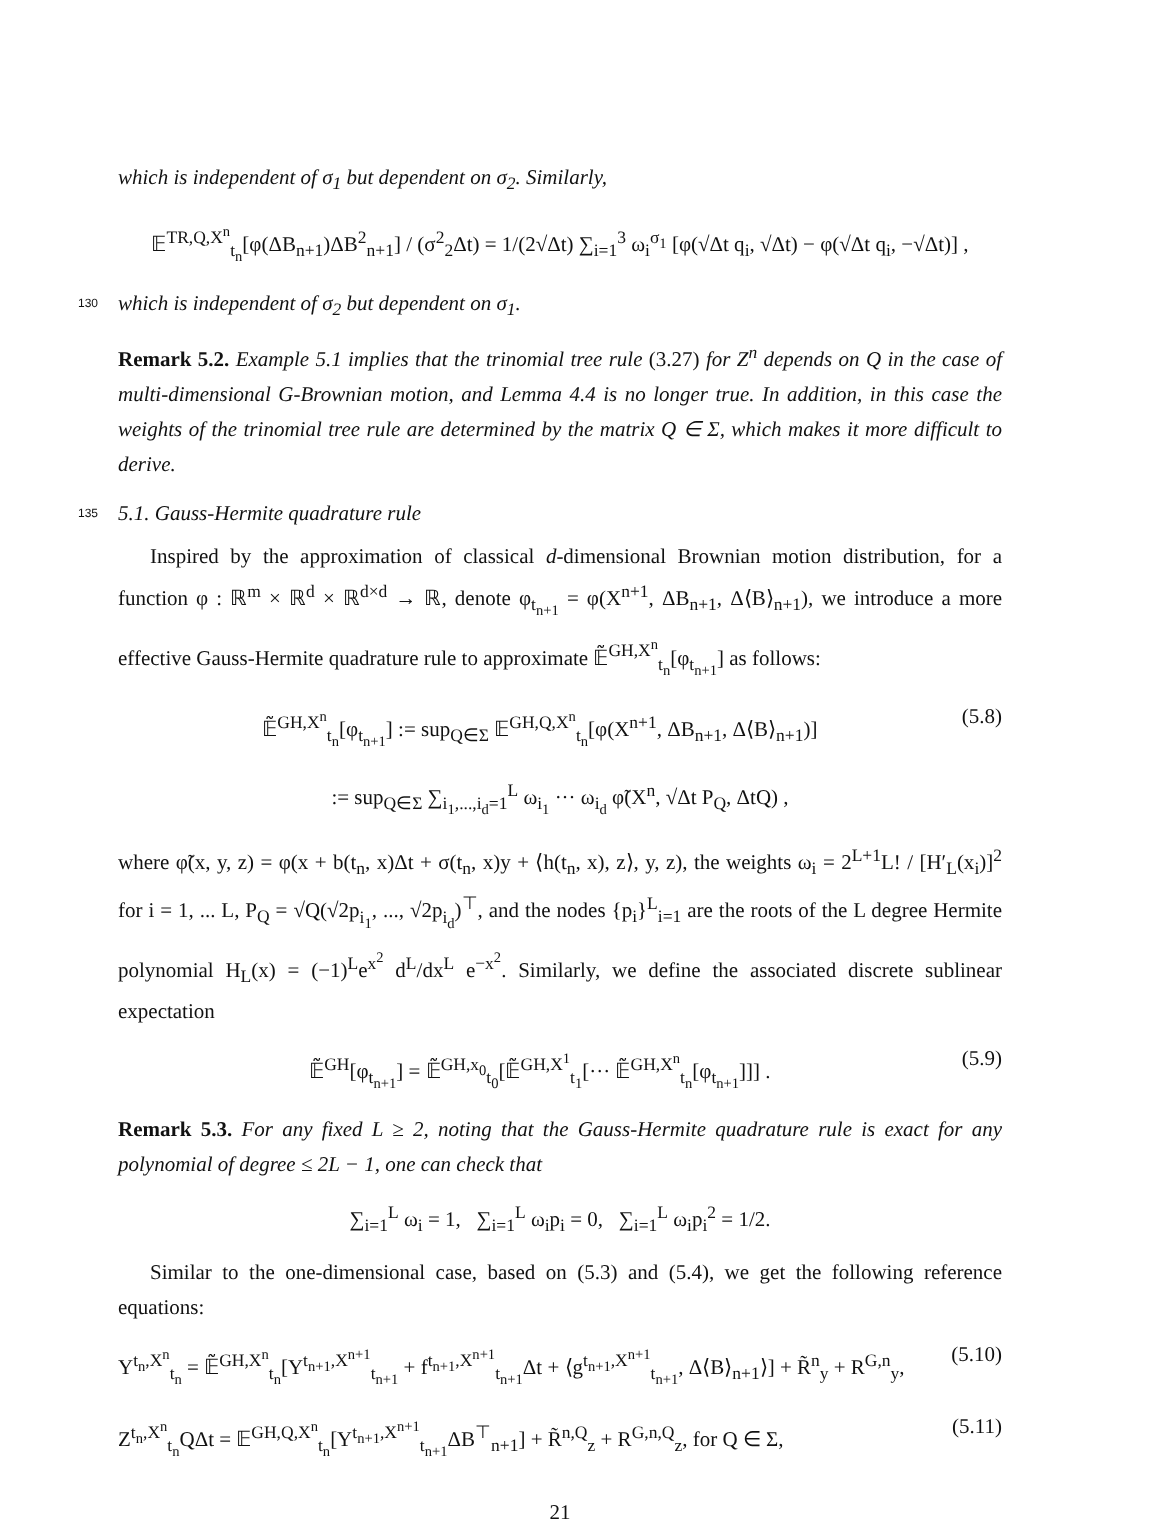which is independent of σ<sub>1</sub> but dependent on σ<sub>2</sub>. Similarly,
𝔼<sup>TR,Q,X<sup>n</sup></sup><sub>t<sub>n</sub></sub>[φ(ΔB<sub>n+1</sub>)ΔB<sup>2</sup><sub>n+1</sub>] / (σ<sup>2</sup><sub>2</sub>Δt) = 1/(2√Δt) ∑<sub>i=1</sub><sup>3</sup> ω<sub>i</sub><sup>σ<sub>1</sub></sup> [φ(√Δt q<sub>i</sub>, √Δt) − φ(√Δt q<sub>i</sub>, −√Δt)] ,
130 which is independent of σ<sub>2</sub> but dependent on σ<sub>1</sub>.
Remark 5.2. Example 5.1 implies that the trinomial tree rule (3.27) for Z<sup>n</sup> depends on Q in the case of multi-dimensional G-Brownian motion, and Lemma 4.4 is no longer true. In addition, in this case the weights of the trinomial tree rule are determined by the matrix Q ∈ Σ, which makes it more difficult to derive.
135 5.1. Gauss-Hermite quadrature rule
Inspired by the approximation of classical d-dimensional Brownian motion distribution, for a function φ : ℝ<sup>m</sup> × ℝ<sup>d</sup> × ℝ<sup>d×d</sup> → ℝ, denote φ<sub>t<sub>n+1</sub></sub> = φ(X<sup>n+1</sup>, ΔB<sub>n+1</sub>, Δ⟨B⟩<sub>n+1</sub>), we introduce a more effective Gauss-Hermite quadrature rule to approximate 𝔼̃<sup>GH,X<sup>n</sup></sup><sub>t<sub>n</sub></sub>[φ<sub>t<sub>n+1</sub></sub>] as follows:
𝔼̃<sup>GH,X<sup>n</sup></sup><sub>t<sub>n</sub></sub>[φ<sub>t<sub>n+1</sub></sub>] := sup<sub>Q∈Σ</sub> 𝔼<sup>GH,Q,X<sup>n</sup></sup><sub>t<sub>n</sub></sub>[φ(X<sup>n+1</sup>, ΔB<sub>n+1</sub>, Δ⟨B⟩<sub>n+1</sub>)] (5.8)
:= sup<sub>Q∈Σ</sub> ∑<sub>i<sub>1</sub>,...,i<sub>d</sub>=1</sub><sup>L</sup> ω<sub>i<sub>1</sub></sub> ··· ω<sub>i<sub>d</sub></sub> φ̃(X<sup>n</sup>, √Δt P<sub>Q</sub>, ΔtQ) ,
where φ̃(x, y, z) = φ(x + b(t<sub>n</sub>, x)Δt + σ(t<sub>n</sub>, x)y + ⟨h(t<sub>n</sub>, x), z⟩, y, z), the weights ω<sub>i</sub> = 2<sup>L+1</sup>L! / [H′<sub>L</sub>(x<sub>i</sub>)]<sup>2</sup> for i = 1, ... L, P<sub>Q</sub> = √Q(√2p<sub>i<sub>1</sub></sub>, ..., √2p<sub>i<sub>d</sub></sub>)<sup>⊤</sup>, and the nodes {p<sub>i</sub>}<sup>L</sup><sub>i=1</sub> are the roots of the L degree Hermite polynomial H<sub>L</sub>(x) = (−1)<sup>L</sup>e<sup>x<sup>2</sup></sup> d<sup>L</sup>/dx<sup>L</sup> e<sup>−x<sup>2</sup></sup>. Similarly, we define the associated discrete sublinear expectation
𝔼̃<sup>GH</sup>[φ<sub>t<sub>n+1</sub></sub>] = 𝔼̃<sup>GH,x<sub>0</sub></sup><sub>t<sub>0</sub></sub>[𝔼̃<sup>GH,X<sup>1</sup></sup><sub>t<sub>1</sub></sub>[··· 𝔼̃<sup>GH,X<sup>n</sup></sup><sub>t<sub>n</sub></sub>[φ<sub>t<sub>n+1</sub></sub>]]] . (5.9)
Remark 5.3. For any fixed L ≥ 2, noting that the Gauss-Hermite quadrature rule is exact for any polynomial of degree ≤ 2L − 1, one can check that
∑<sub>i=1</sub><sup>L</sup> ω<sub>i</sub> = 1, ∑<sub>i=1</sub><sup>L</sup> ω<sub>i</sub>p<sub>i</sub> = 0, ∑<sub>i=1</sub><sup>L</sup> ω<sub>i</sub>p<sub>i</sub><sup>2</sup> = 1/2.
Similar to the one-dimensional case, based on (5.3) and (5.4), we get the following reference equations:
Y<sup>t<sub>n</sub>,X<sup>n</sup></sup><sub>t<sub>n</sub></sub> = 𝔼̃<sup>GH,X<sup>n</sup></sup><sub>t<sub>n</sub></sub>[Y<sup>t<sub>n+1</sub>,X<sup>n+1</sup></sup><sub>t<sub>n+1</sub></sub> + f<sup>t<sub>n+1</sub>,X<sup>n+1</sup></sup><sub>t<sub>n+1</sub></sub>Δt + ⟨g<sup>t<sub>n+1</sub>,X<sup>n+1</sup></sup><sub>t<sub>n+1</sub></sub>, Δ⟨B⟩<sub>n+1</sub>⟩] + R̃<sup>n</sup><sub>y</sub> + R<sup>G,n</sup><sub>y</sub>, (5.10)
Z<sup>t<sub>n</sub>,X<sup>n</sup></sup><sub>t<sub>n</sub></sub>QΔt = 𝔼<sup>GH,Q,X<sup>n</sup></sup><sub>t<sub>n</sub></sub>[Y<sup>t<sub>n+1</sub>,X<sup>n+1</sup></sup><sub>t<sub>n+1</sub></sub>ΔB<sup>⊤</sup><sub>n+1</sub>] + R̃<sup>n,Q</sup><sub>z</sub> + R<sup>G,n,Q</sup><sub>z</sub>, for Q ∈ Σ, (5.11)
21